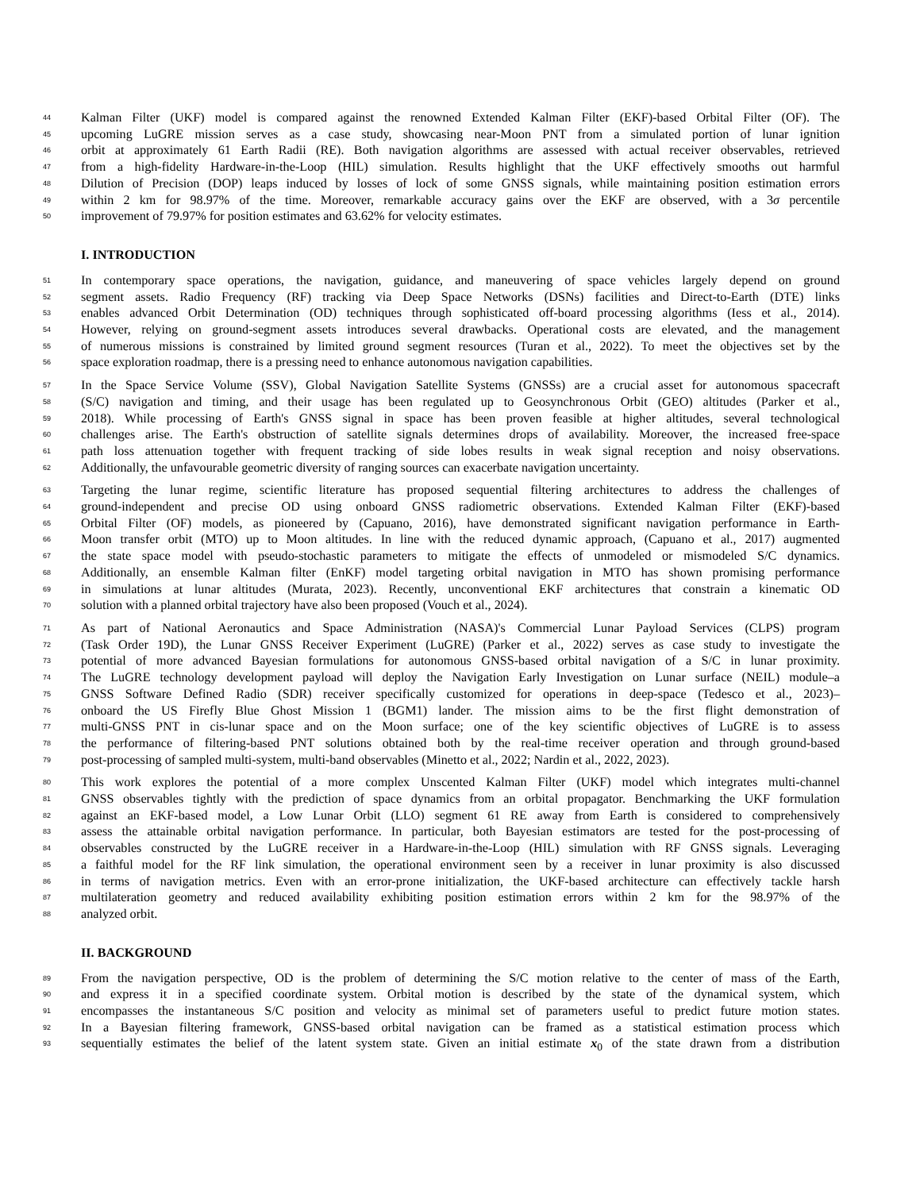44 Kalman Filter (UKF) model is compared against the renowned Extended Kalman Filter (EKF)-based Orbital Filter (OF). The
45 upcoming LuGRE mission serves as a case study, showcasing near-Moon PNT from a simulated portion of lunar ignition
46 orbit at approximately 61 Earth Radii (RE). Both navigation algorithms are assessed with actual receiver observables, retrieved
47 from a high-fidelity Hardware-in-the-Loop (HIL) simulation. Results highlight that the UKF effectively smooths out harmful
48 Dilution of Precision (DOP) leaps induced by losses of lock of some GNSS signals, while maintaining position estimation errors
49 within 2 km for 98.97% of the time. Moreover, remarkable accuracy gains over the EKF are observed, with a 3σ percentile
50 improvement of 79.97% for position estimates and 63.62% for velocity estimates.
I. INTRODUCTION
51 In contemporary space operations, the navigation, guidance, and maneuvering of space vehicles largely depend on ground
52 segment assets. Radio Frequency (RF) tracking via Deep Space Networks (DSNs) facilities and Direct-to-Earth (DTE) links
53 enables advanced Orbit Determination (OD) techniques through sophisticated off-board processing algorithms (Iess et al., 2014).
54 However, relying on ground-segment assets introduces several drawbacks. Operational costs are elevated, and the management
55 of numerous missions is constrained by limited ground segment resources (Turan et al., 2022). To meet the objectives set by the
56 space exploration roadmap, there is a pressing need to enhance autonomous navigation capabilities.
57 In the Space Service Volume (SSV), Global Navigation Satellite Systems (GNSSs) are a crucial asset for autonomous spacecraft
58 (S/C) navigation and timing, and their usage has been regulated up to Geosynchronous Orbit (GEO) altitudes (Parker et al.,
59 2018). While processing of Earth's GNSS signal in space has been proven feasible at higher altitudes, several technological
60 challenges arise. The Earth's obstruction of satellite signals determines drops of availability. Moreover, the increased free-space
61 path loss attenuation together with frequent tracking of side lobes results in weak signal reception and noisy observations.
62 Additionally, the unfavourable geometric diversity of ranging sources can exacerbate navigation uncertainty.
63 Targeting the lunar regime, scientific literature has proposed sequential filtering architectures to address the challenges of
64 ground-independent and precise OD using onboard GNSS radiometric observations. Extended Kalman Filter (EKF)-based
65 Orbital Filter (OF) models, as pioneered by (Capuano, 2016), have demonstrated significant navigation performance in Earth-
66 Moon transfer orbit (MTO) up to Moon altitudes. In line with the reduced dynamic approach, (Capuano et al., 2017) augmented
67 the state space model with pseudo-stochastic parameters to mitigate the effects of unmodeled or mismodeled S/C dynamics.
68 Additionally, an ensemble Kalman filter (EnKF) model targeting orbital navigation in MTO has shown promising performance
69 in simulations at lunar altitudes (Murata, 2023). Recently, unconventional EKF architectures that constrain a kinematic OD
70 solution with a planned orbital trajectory have also been proposed (Vouch et al., 2024).
71 As part of National Aeronautics and Space Administration (NASA)'s Commercial Lunar Payload Services (CLPS) program
72 (Task Order 19D), the Lunar GNSS Receiver Experiment (LuGRE) (Parker et al., 2022) serves as case study to investigate the
73 potential of more advanced Bayesian formulations for autonomous GNSS-based orbital navigation of a S/C in lunar proximity.
74 The LuGRE technology development payload will deploy the Navigation Early Investigation on Lunar surface (NEIL) module–a
75 GNSS Software Defined Radio (SDR) receiver specifically customized for operations in deep-space (Tedesco et al., 2023)–
76 onboard the US Firefly Blue Ghost Mission 1 (BGM1) lander. The mission aims to be the first flight demonstration of
77 multi-GNSS PNT in cis-lunar space and on the Moon surface; one of the key scientific objectives of LuGRE is to assess
78 the performance of filtering-based PNT solutions obtained both by the real-time receiver operation and through ground-based
79 post-processing of sampled multi-system, multi-band observables (Minetto et al., 2022; Nardin et al., 2022, 2023).
80 This work explores the potential of a more complex Unscented Kalman Filter (UKF) model which integrates multi-channel
81 GNSS observables tightly with the prediction of space dynamics from an orbital propagator. Benchmarking the UKF formulation
82 against an EKF-based model, a Low Lunar Orbit (LLO) segment 61 RE away from Earth is considered to comprehensively
83 assess the attainable orbital navigation performance. In particular, both Bayesian estimators are tested for the post-processing of
84 observables constructed by the LuGRE receiver in a Hardware-in-the-Loop (HIL) simulation with RF GNSS signals. Leveraging
85 a faithful model for the RF link simulation, the operational environment seen by a receiver in lunar proximity is also discussed
86 in terms of navigation metrics. Even with an error-prone initialization, the UKF-based architecture can effectively tackle harsh
87 multilateration geometry and reduced availability exhibiting position estimation errors within 2 km for the 98.97% of the
88 analyzed orbit.
II. BACKGROUND
89 From the navigation perspective, OD is the problem of determining the S/C motion relative to the center of mass of the Earth,
90 and express it in a specified coordinate system. Orbital motion is described by the state of the dynamical system, which
91 encompasses the instantaneous S/C position and velocity as minimal set of parameters useful to predict future motion states.
92 In a Bayesian filtering framework, GNSS-based orbital navigation can be framed as a statistical estimation process which
93 sequentially estimates the belief of the latent system state. Given an initial estimate x<sub>0</sub> of the state drawn from a distribution